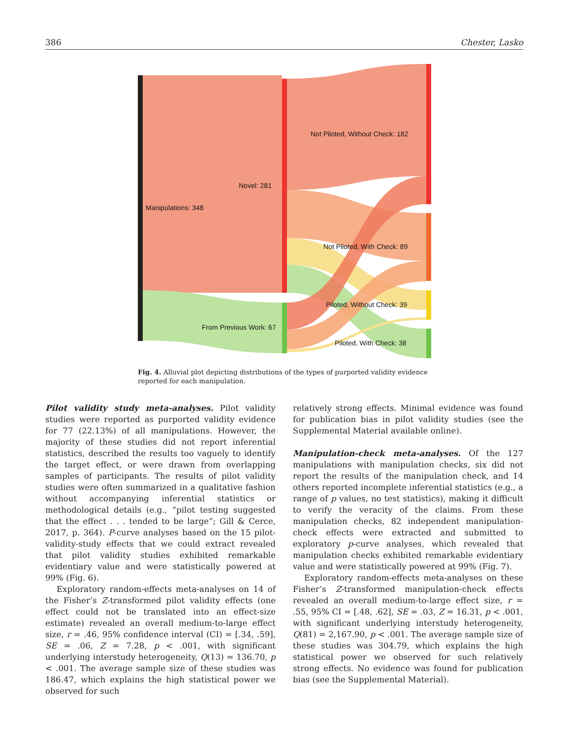386 Chester, Lasko
Manipulations: 348
Novel: 281
From Previous Work: 67
Not Piloted, Without Check: 182
Not Piloted, With Check: 89
Piloted, Without Check: 39
Piloted, With Check: 38
Fig. 4. Alluvial plot depicting distributions of the types of purported validity evidence reported for each manipulation.
Pilot validity study meta-analyses. Pilot validity studies were reported as purported validity evidence for 77 (22.13%) of all manipulations. However, the majority of these studies did not report inferential statistics, described the results too vaguely to identify the target effect, or were drawn from overlapping samples of participants. The results of pilot validity studies were often summarized in a qualitative fashion without accompanying inferential statistics or methodological details (e.g., “pilot testing suggested that the effect . . . tended to be large”; Gill & Cerce, 2017, p. 364). P-curve analyses based on the 15 pilot-validity-study effects that we could extract revealed that pilot validity studies exhibited remarkable evidentiary value and were statistically powered at 99% (Fig. 6).
Exploratory random-effects meta-analyses on 14 of the Fisher’s Z-transformed pilot validity effects (one effect could not be translated into an effect-size estimate) revealed an overall medium-to-large effect size, r = .46, 95% confidence interval (CI) = [.34, .59], SE = .06, Z = 7.28, p < .001, with significant underlying interstudy heterogeneity, Q(13) = 136.70, p < .001. The average sample size of these studies was 186.47, which explains the high statistical power we observed for such
relatively strong effects. Minimal evidence was found for publication bias in pilot validity studies (see the Supplemental Material available online).
Manipulation-check meta-analyses. Of the 127 manipulations with manipulation checks, six did not report the results of the manipulation check, and 14 others reported incomplete inferential statistics (e.g., a range of p values, no test statistics), making it difficult to verify the veracity of the claims. From these manipulation checks, 82 independent manipulation-check effects were extracted and submitted to exploratory p-curve analyses, which revealed that manipulation checks exhibited remarkable evidentiary value and were statistically powered at 99% (Fig. 7).
Exploratory random-effects meta-analyses on these Fisher’s Z-transformed manipulation-check effects revealed an overall medium-to-large effect size, r = .55, 95% CI = [.48, .62], SE = .03, Z = 16.31, p < .001, with significant underlying interstudy heterogeneity, Q(81) = 2,167.90, p < .001. The average sample size of these studies was 304.79, which explains the high statistical power we observed for such relatively strong effects. No evidence was found for publication bias (see the Supplemental Material).